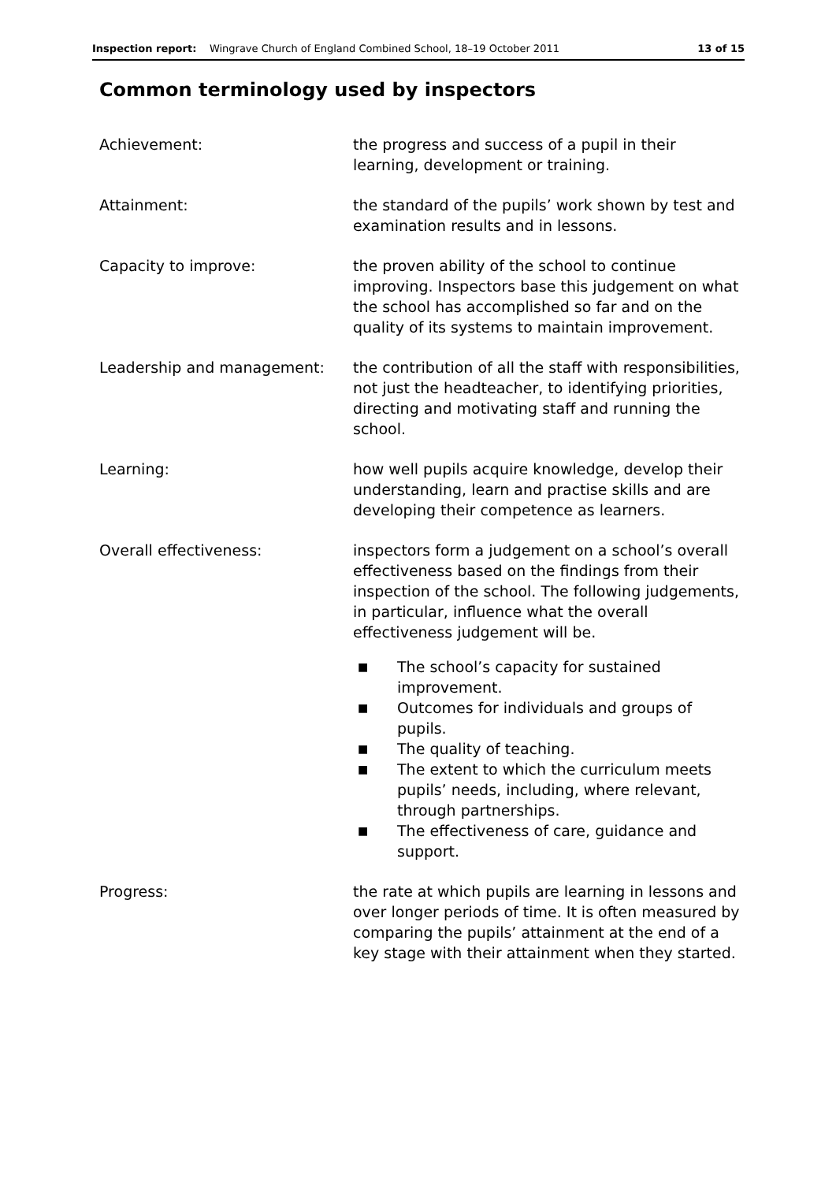Inspection report: Wingrave Church of England Combined School, 18–19 October 2011 13 of 15
Common terminology used by inspectors
Achievement: the progress and success of a pupil in their learning, development or training.
Attainment: the standard of the pupils’ work shown by test and examination results and in lessons.
Capacity to improve: the proven ability of the school to continue improving. Inspectors base this judgement on what the school has accomplished so far and on the quality of its systems to maintain improvement.
Leadership and management: the contribution of all the staff with responsibilities, not just the headteacher, to identifying priorities, directing and motivating staff and running the school.
Learning: how well pupils acquire knowledge, develop their understanding, learn and practise skills and are developing their competence as learners.
Overall effectiveness: inspectors form a judgement on a school’s overall effectiveness based on the findings from their inspection of the school. The following judgements, in particular, influence what the overall effectiveness judgement will be.
■ The school’s capacity for sustained improvement.
■ Outcomes for individuals and groups of pupils.
■ The quality of teaching.
■ The extent to which the curriculum meets pupils’ needs, including, where relevant, through partnerships.
■ The effectiveness of care, guidance and support.
Progress: the rate at which pupils are learning in lessons and over longer periods of time. It is often measured by comparing the pupils’ attainment at the end of a key stage with their attainment when they started.